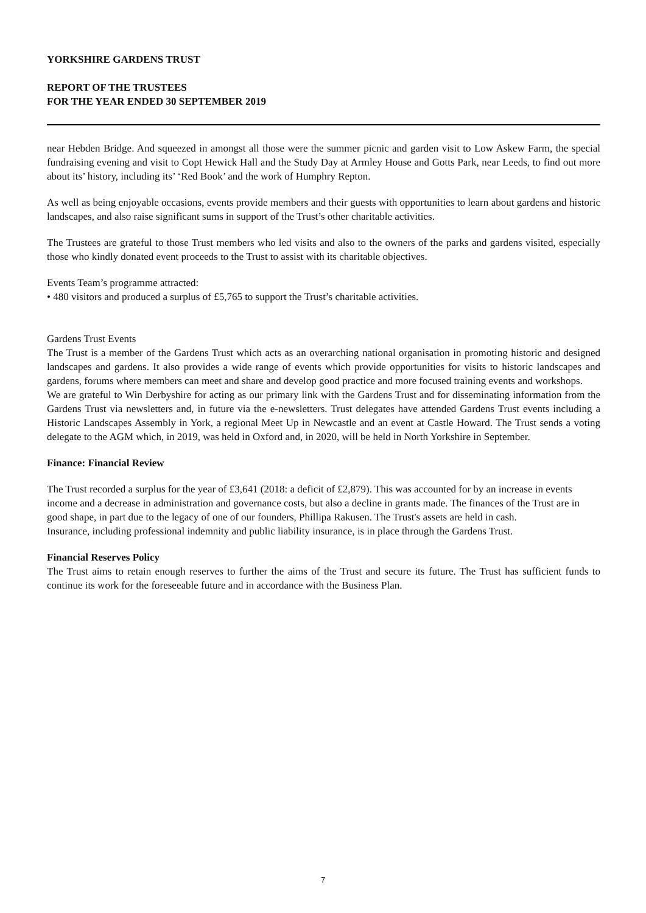YORKSHIRE GARDENS TRUST
REPORT OF THE TRUSTEES
FOR THE YEAR ENDED 30 SEPTEMBER 2019
near Hebden Bridge. And squeezed in amongst all those were the summer picnic and garden visit to Low Askew Farm, the special fundraising evening and visit to Copt Hewick Hall and the Study Day at Armley House and Gotts Park, near Leeds, to find out more about its’ history, including its’ ‘Red Book’ and the work of Humphry Repton.
As well as being enjoyable occasions, events provide members and their guests with opportunities to learn about gardens and historic landscapes, and also raise significant sums in support of the Trust’s other charitable activities.
The Trustees are grateful to those Trust members who led visits and also to the owners of the parks and gardens visited, especially those who kindly donated event proceeds to the Trust to assist with its charitable objectives.
Events Team’s programme attracted:
• 480 visitors and produced a surplus of £5,765 to support the Trust’s charitable activities.
Gardens Trust Events
The Trust is a member of the Gardens Trust which acts as an overarching national organisation in promoting historic and designed landscapes and gardens. It also provides a wide range of events which provide opportunities for visits to historic landscapes and gardens, forums where members can meet and share and develop good practice and more focused training events and workshops.
We are grateful to Win Derbyshire for acting as our primary link with the Gardens Trust and for disseminating information from the Gardens Trust via newsletters and, in future via the e-newsletters. Trust delegates have attended Gardens Trust events including a Historic Landscapes Assembly in York, a regional Meet Up in Newcastle and an event at Castle Howard. The Trust sends a voting delegate to the AGM which, in 2019, was held in Oxford and, in 2020, will be held in North Yorkshire in September.
Finance: Financial Review
The Trust recorded a surplus for the year of £3,641 (2018: a deficit of £2,879). This was accounted for by an increase in events income and a decrease in administration and governance costs, but also a decline in grants made. The finances of the Trust are in good shape, in part due to the legacy of one of our founders, Phillipa Rakusen. The Trust's assets are held in cash.
Insurance, including professional indemnity and public liability insurance, is in place through the Gardens Trust.
Financial Reserves Policy
The Trust aims to retain enough reserves to further the aims of the Trust and secure its future. The Trust has sufficient funds to continue its work for the foreseeable future and in accordance with the Business Plan.
7